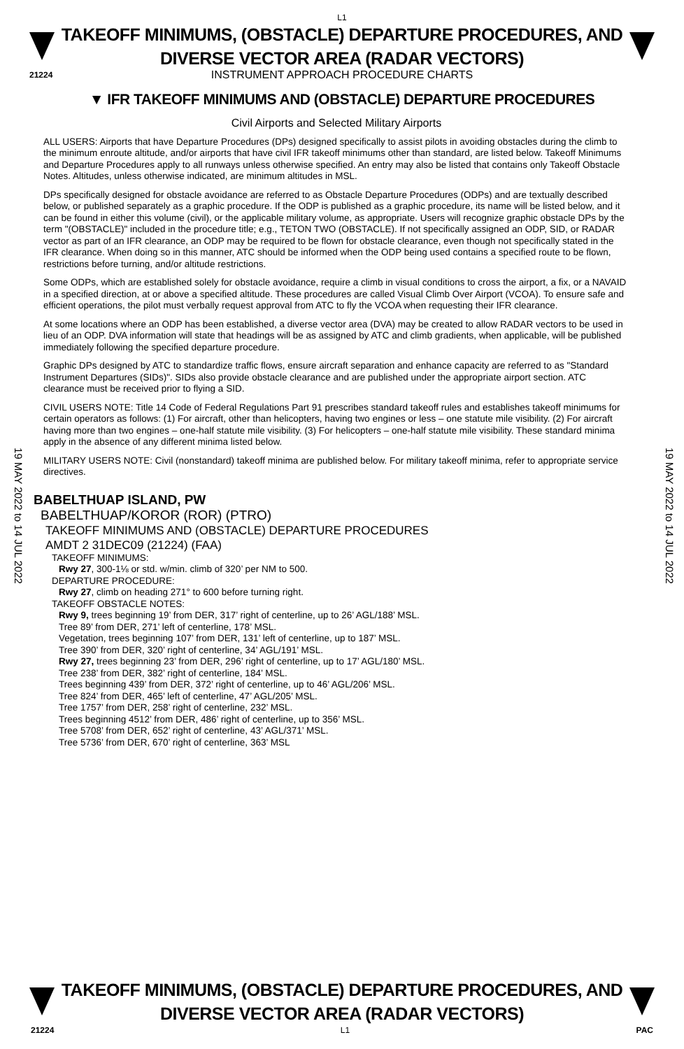L1
TAKEOFF MINIMUMS, (OBSTACLE) DEPARTURE PROCEDURES, AND
DIVERSE VECTOR AREA (RADAR VECTORS)
21224
INSTRUMENT APPROACH PROCEDURE CHARTS
▼ IFR TAKEOFF MINIMUMS AND (OBSTACLE) DEPARTURE PROCEDURES
Civil Airports and Selected Military Airports
ALL USERS: Airports that have Departure Procedures (DPs) designed specifically to assist pilots in avoiding obstacles during the climb to the minimum enroute altitude, and/or airports that have civil IFR takeoff minimums other than standard, are listed below. Takeoff Minimums and Departure Procedures apply to all runways unless otherwise specified. An entry may also be listed that contains only Takeoff Obstacle Notes. Altitudes, unless otherwise indicated, are minimum altitudes in MSL.
DPs specifically designed for obstacle avoidance are referred to as Obstacle Departure Procedures (ODPs) and are textually described below, or published separately as a graphic procedure. If the ODP is published as a graphic procedure, its name will be listed below, and it can be found in either this volume (civil), or the applicable military volume, as appropriate. Users will recognize graphic obstacle DPs by the term "(OBSTACLE)" included in the procedure title; e.g., TETON TWO (OBSTACLE). If not specifically assigned an ODP, SID, or RADAR vector as part of an IFR clearance, an ODP may be required to be flown for obstacle clearance, even though not specifically stated in the IFR clearance. When doing so in this manner, ATC should be informed when the ODP being used contains a specified route to be flown, restrictions before turning, and/or altitude restrictions.
Some ODPs, which are established solely for obstacle avoidance, require a climb in visual conditions to cross the airport, a fix, or a NAVAID in a specified direction, at or above a specified altitude. These procedures are called Visual Climb Over Airport (VCOA). To ensure safe and efficient operations, the pilot must verbally request approval from ATC to fly the VCOA when requesting their IFR clearance.
At some locations where an ODP has been established, a diverse vector area (DVA) may be created to allow RADAR vectors to be used in lieu of an ODP. DVA information will state that headings will be as assigned by ATC and climb gradients, when applicable, will be published immediately following the specified departure procedure.
Graphic DPs designed by ATC to standardize traffic flows, ensure aircraft separation and enhance capacity are referred to as "Standard Instrument Departures (SIDs)". SIDs also provide obstacle clearance and are published under the appropriate airport section. ATC clearance must be received prior to flying a SID.
CIVIL USERS NOTE: Title 14 Code of Federal Regulations Part 91 prescribes standard takeoff rules and establishes takeoff minimums for certain operators as follows: (1) For aircraft, other than helicopters, having two engines or less – one statute mile visibility. (2) For aircraft having more than two engines – one-half statute mile visibility. (3) For helicopters – one-half statute mile visibility. These standard minima apply in the absence of any different minima listed below.
MILITARY USERS NOTE: Civil (nonstandard) takeoff minima are published below. For military takeoff minima, refer to appropriate service directives.
BABELTHUAP ISLAND, PW
BABELTHUAP/KOROR (ROR) (PTRO)
TAKEOFF MINIMUMS AND (OBSTACLE) DEPARTURE PROCEDURES
AMDT 2 31DEC09 (21224) (FAA)
TAKEOFF MINIMUMS:
Rwy 27, 300-1⅛ or std. w/min. climb of 320’ per NM to 500.
DEPARTURE PROCEDURE:
Rwy 27, climb on heading 271° to 600 before turning right.
TAKEOFF OBSTACLE NOTES:
Rwy 9, trees beginning 19’ from DER, 317’ right of centerline, up to 26’ AGL/188’ MSL.
Tree 89’ from DER, 271’ left of centerline, 178’ MSL.
Vegetation, trees beginning 107’ from DER, 131’ left of centerline, up to 187’ MSL.
Tree 390’ from DER, 320’ right of centerline, 34’ AGL/191’ MSL.
Rwy 27, trees beginning 23’ from DER, 296’ right of centerline, up to 17’ AGL/180’ MSL.
Tree 238’ from DER, 382’ right of centerline, 184’ MSL.
Trees beginning 439’ from DER, 372’ right of centerline, up to 46’ AGL/206’ MSL.
Tree 824’ from DER, 465’ left of centerline, 47’ AGL/205’ MSL.
Tree 1757’ from DER, 258’ right of centerline, 232’ MSL.
Trees beginning 4512’ from DER, 486’ right of centerline, up to 356’ MSL.
Tree 5708’ from DER, 652’ right of centerline, 43’ AGL/371’ MSL.
Tree 5736’ from DER, 670’ right of centerline, 363’ MSL
19 MAY 2022 to 14 JUL 2022
19 MAY 2022 to 14 JUL 2022
TAKEOFF MINIMUMS, (OBSTACLE) DEPARTURE PROCEDURES, AND
DIVERSE VECTOR AREA (RADAR VECTORS)
21224 L1 PAC